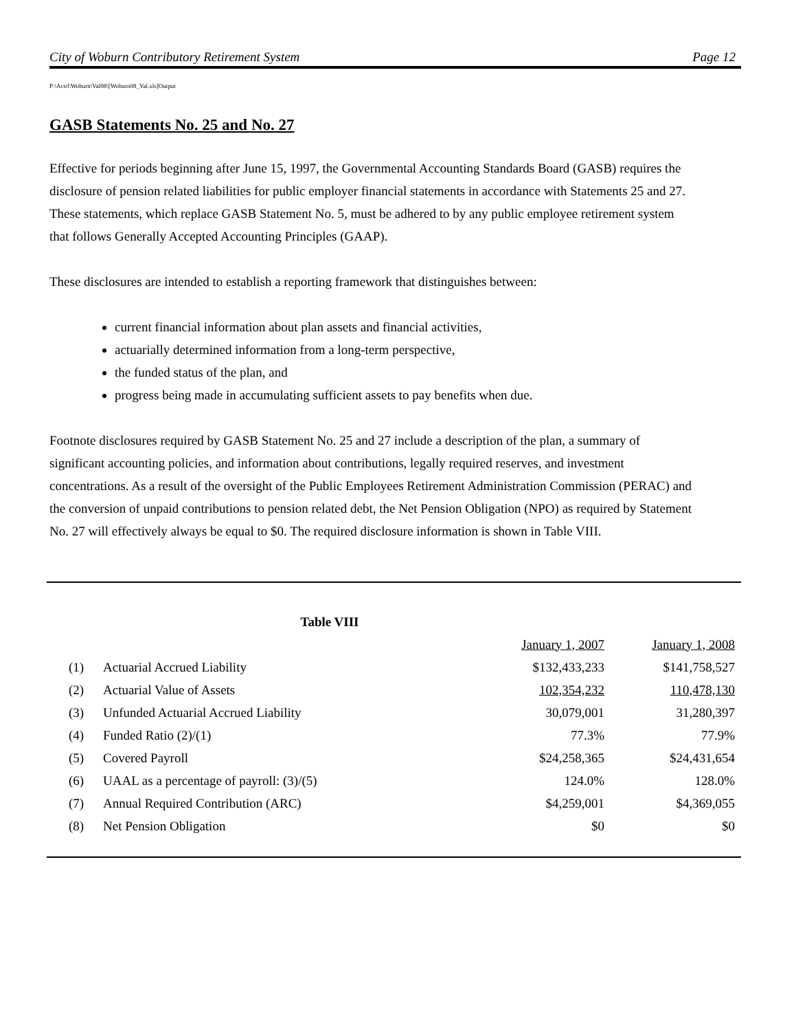City of Woburn Contributory Retirement System Page 12
P:\Actrl\Woburn\Val08\[Woburn08_Val.xls]Output
GASB Statements No. 25 and No. 27
Effective for periods beginning after June 15, 1997, the Governmental Accounting Standards Board (GASB) requires the disclosure of pension related liabilities for public employer financial statements in accordance with Statements 25 and 27. These statements, which replace GASB Statement No. 5, must be adhered to by any public employee retirement system that follows Generally Accepted Accounting Principles (GAAP).
These disclosures are intended to establish a reporting framework that distinguishes between:
current financial information about plan assets and financial activities,
actuarially determined information from a long-term perspective,
the funded status of the plan, and
progress being made in accumulating sufficient assets to pay benefits when due.
Footnote disclosures required by GASB Statement No. 25 and 27 include a description of the plan, a summary of significant accounting policies, and information about contributions, legally required reserves, and investment concentrations. As a result of the oversight of the Public Employees Retirement Administration Commission (PERAC) and the conversion of unpaid contributions to pension related debt, the Net Pension Obligation (NPO) as required by Statement No. 27 will effectively always be equal to $0. The required disclosure information is shown in Table VIII.
| Table VIII | | | |
| --- | --- | --- | --- |
| | | January 1, 2007 | January 1, 2008 |
| (1) | Actuarial Accrued Liability | $132,433,233 | $141,758,527 |
| (2) | Actuarial Value of Assets | 102,354,232 | 110,478,130 |
| (3) | Unfunded Actuarial Accrued Liability | 30,079,001 | 31,280,397 |
| (4) | Funded Ratio (2)/(1) | 77.3% | 77.9% |
| (5) | Covered Payroll | $24,258,365 | $24,431,654 |
| (6) | UAAL as a percentage of payroll: (3)/(5) | 124.0% | 128.0% |
| (7) | Annual Required Contribution (ARC) | $4,259,001 | $4,369,055 |
| (8) | Net Pension Obligation | $0 | $0 |